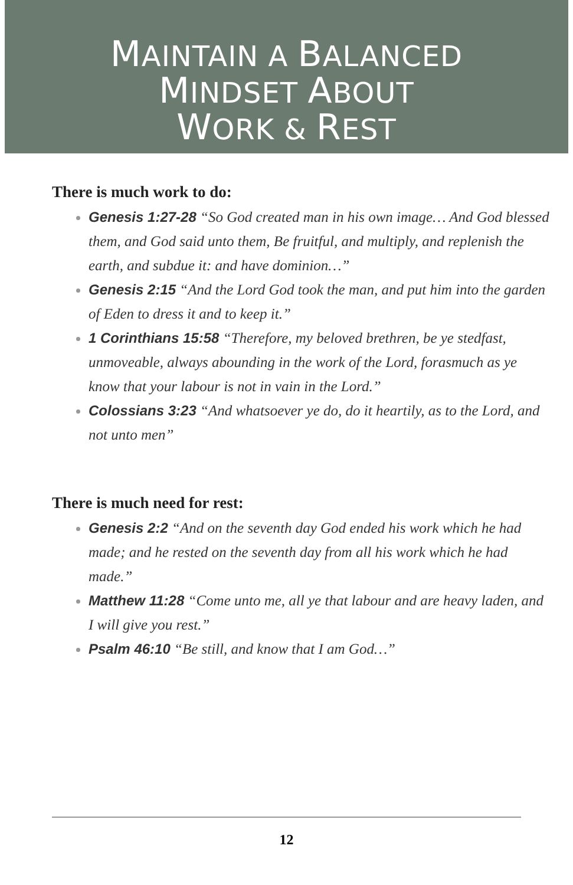MAINTAIN A BALANCED
MINDSET ABOUT
WORK & REST
There is much work to do:
Genesis 1:27-28 “So God created man in his own image… And God blessed them, and God said unto them, Be fruitful, and multiply, and replenish the earth, and subdue it: and have dominion…”
Genesis 2:15 “And the Lord God took the man, and put him into the garden of Eden to dress it and to keep it.”
1 Corinthians 15:58 “Therefore, my beloved brethren, be ye stedfast, unmoveable, always abounding in the work of the Lord, forasmuch as ye know that your labour is not in vain in the Lord.”
Colossians 3:23 “And whatsoever ye do, do it heartily, as to the Lord, and not unto men”
There is much need for rest:
Genesis 2:2 “And on the seventh day God ended his work which he had made; and he rested on the seventh day from all his work which he had made.”
Matthew 11:28 “Come unto me, all ye that labour and are heavy laden, and I will give you rest.”
Psalm 46:10 “Be still, and know that I am God…”
12